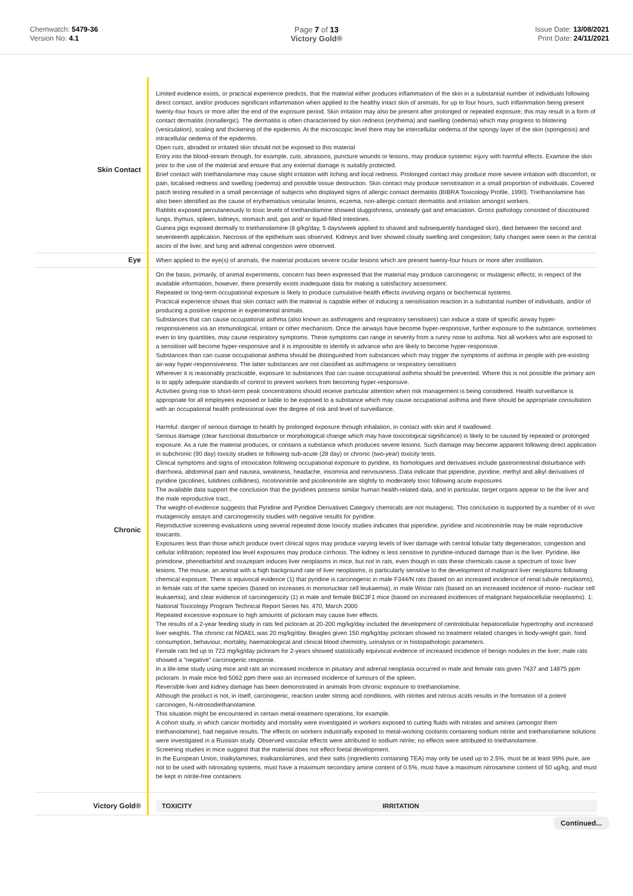Chemwatch: 5479-36
Version No: 4.1
Page 7 of 13
Victory Gold®
Issue Date: 13/08/2021
Print Date: 24/11/2021
| Skin Contact | Limited evidence exists, or practical experience predicts, that the material either produces inflammation of the skin in a substantial number of individuals following direct contact, and/or produces significant inflammation when applied to the healthy intact skin of animals, for up to four hours, such inflammation being present twenty-four hours or more after the end of the exposure period. Skin irritation may also be present after prolonged or repeated exposure; this may result in a form of contact dermatitis (nonallergic). The dermatitis is often characterised by skin redness (erythema) and swelling (oedema) which may progress to blistering (vesiculation), scaling and thickening of the epidermis. At the microscopic level there may be intercellular oedema of the spongy layer of the skin (spongiosis) and intracellular oedema of the epidermis. Open cuts, abraded or irritated skin should not be exposed to this material Entry into the blood-stream through, for example, cuts, abrasions, puncture wounds or lesions, may produce systemic injury with harmful effects. Examine the skin prior to the use of the material and ensure that any external damage is suitably protected. Brief contact with triethanolamine may cause slight irritation with itching and local redness. Prolonged contact may produce more severe irritation with discomfort, or pain, localised redness and swelling (oedema) and possible tissue destruction. Skin contact may produce sensitisation in a small proportion of individuals. Covered patch testing resulted in a small percentage of subjects who displayed signs of allergic contact dermatitis (BIBRA Toxicology Profile, 1990). Triethanolamine has also been identified as the cause of erythematous vesicular lesions, eczema, non-allergic contact dermatitis and irritation amongst workers. Rabbits exposed percutaneously to toxic levels of triethanolamine showed sluggishness, unsteady gait and emaciation. Gross pathology consisted of discoloured lungs, thymus, spleen, kidneys, stomach and, gas and/ or liquid-filled intestines. Guinea pigs exposed dermally to triethanolamine (8 g/kg/day, 5 days/week applied to shaved and subsequently bandaged skin), died between the second and seventeenth application. Necrosis of the epithelium was observed. Kidneys and liver showed cloudy swelling and congestion; fatty changes were seen in the central ascini of the liver, and lung and adrenal congestion were observed. |
| Eye | When applied to the eye(s) of animals, the material produces severe ocular lesions which are present twenty-four hours or more after instillation. |
| Chronic | On the basis, primarily, of animal experiments, concern has been expressed that the material may produce carcinogenic or mutagenic effects; in respect of the available information, however, there presently exists inadequate data for making a satisfactory assessment. Repeated or long-term occupational exposure is likely to produce cumulative health effects involving organs or biochemical systems. Practical experience shows that skin contact with the material is capable either of inducing a sensitisation reaction in a substantial number of individuals, and/or of producing a positive response in experimental animals. Substances that can cause occupational asthma (also known as asthmagens and respiratory sensitisers) can induce a state of specific airway hyper-responsiveness via an immunological, irritant or other mechanism. Once the airways have become hyper-responsive, further exposure to the substance, sometimes even to tiny quantities, may cause respiratory symptoms. These symptoms can range in severity from a runny nose to asthma. Not all workers who are exposed to a sensitiser will become hyper-responsive and it is impossible to identify in advance who are likely to become hyper-responsive. Substances than can cuase occupational asthma should be distinguished from substances which may trigger the symptoms of asthma in people with pre-existing air-way hyper-responsiveness. The latter substances are not classified as asthmagens or respiratory sensitisers Wherever it is reasonably practicable, exposure to substances that can cuase occupational asthma should be prevented. Where this is not possible the primary aim is to apply adequate standards of control to prevent workers from becoming hyper-responsive. Activities giving rise to short-term peak concentrations should receive particular attention when risk management is being considered. Health surveillance is appropriate for all employees exposed or liable to be exposed to a substance which may cause occupational asthma and there should be appropriate consultation with an occupational health professional over the degree of risk and level of surveillance. Harmful: danger of serious damage to health by prolonged exposure through inhalation, in contact with skin and if swallowed. Serious damage (clear functional disturbance or morphological change which may have toxicological significance) is likely to be caused by repeated or prolonged exposure. As a rule the material produces, or contains a substance which produces severe lesions. Such damage may become apparent following direct application in subchronic (90 day) toxicity studies or following sub-acute (28 day) or chronic (two-year) toxicity tests. Clinical symptoms and signs of intoxication following occupational exposure to pyridine, its homologues and derivatives include gastrointestinal disturbance with diarrhoea, abdominal pain and nausea, weakness, headache, insomnia and nervousness..Data indicate that piperidine, pyridine, methyl and alkyl derivatives of pyridine (picolines, lutidines collidines), nicotinonitrile and picolinonitrile are slightly to moderately toxic following acute exposures The available data support the conclusion that the pyridines possess similar human health-related data, and in particular, target organs appear to be the liver and the male reproductive tract., The weight-of-evidence suggests that Pyridine and Pyridine Derivatives Category chemicals are not mutagenic. This conclusion is supported by a number of in vivo mutagenicity assays and carcinogenicity studies with negative results for pyridine. Reproductive screening evaluations using several repeated dose toxicity studies indicates that piperidine, pyridine and nicotinonitrile may be male reproductive toxicants. Exposures less than those which produce overt clinical signs may produce varying levels of liver damage with central lobular fatty degeneration, congestion and cellular infiltration; repeated low level exposures may produce cirrhosis. The kidney is less sensitive to pyridine-induced damage than is the liver. Pyridine, like primidone, phenobarbitol and oxazepam induces liver neoplasms in mice, but not in rats, even though in rats these chemicals cause a spectrum of toxic liver lesions. The mouse, an animal with a high background rate of liver neoplasms, is particularly sensitive to the development of malignant liver neoplasms following chemical exposure. There is equivocal evidence (1) that pyridine is carcinogenic in male F344/N rats (based on an increased incidence of renal tubule neoplasms), in female rats of the same species (based on increases in mononuclear cell leukaemia), in male Wistar rats (based on an increased incidence of mono- nuclear cell leukaemia), and clear evidence of carcinogenicity (1) in male and female B6C3F1 mice (based on increased incidences of malignant hepatocellular neoplasms). 1: National Toxicology Program Technical Report Series No. 470, March 2000 Repeated excessive exposure to high amounts of picloram may cause liver effects. The results of a 2-year feeding study in rats fed picloram at 20-200 mg/kg/day included the development of centrolobular hepatocellular hypertrophy and increased liver weights. The chronic rat NOAEL was 20 mg/kg/day. Beagles given 150 mg/kg/day picloram showed no treatment related changes in body-weight gain, food consumption, behaviour, mortality, haematological and clinical blood chemistry, urinalysis or in histopathologic parameters. Female rats fed up to 723 mg/kg/day picloram for 2-years showed statistically equivocal evidence of increased incidence of benign nodules in the liver; male rats showed a "negative" carcinogenic response. In a life-time study using mice and rats an increased incidence in pituitary and adrenal neoplasia occurred in male and female rats given 7437 and 14875 ppm picloram. In male mice fed 5062 ppm there was an increased incidence of tumours of the spleen. Reversible liver and kidney damage has been demonstrated in animals from chronic exposure to triethanolamine. Although the product is not, in itself, carcinogenic, reaction under strong acid conditions, with nitrites and nitrous acids results in the formation of a potent carcinogen, N-nitrosodiethanolamine. This situation might be encountered in certain metal-treatment operations, for example. A cohort study, in which cancer morbidity and mortality were investigated in workers exposed to cutting fluids with nitrates and amines (amongst them triethanolamine), had negative results. The effects on workers industrially exposed to metal-working coolants containing sodium nitrite and triethanolamine solutions were investigated in a Russian study. Observed vascular effects were attributed to sodium nitrite; no effects were attributed to triethanolamine. Screening studies in mice suggest that the material does not effect foetal development. In the European Union, trialkylamines, trialkanolamines, and their salts (ingredients containing TEA) may only be used up to 2.5%, must be at least 99% pure, are not to be used with nitrosating systems, must have a maximum secondary amine content of 0.5%, must have a maximum nitrosamine content of 50 ug/kg, and must be kept in nitrite-free containers |
| Victory Gold® | / TOXICITY / IRRITATION / / --- / --- / |
Continued...